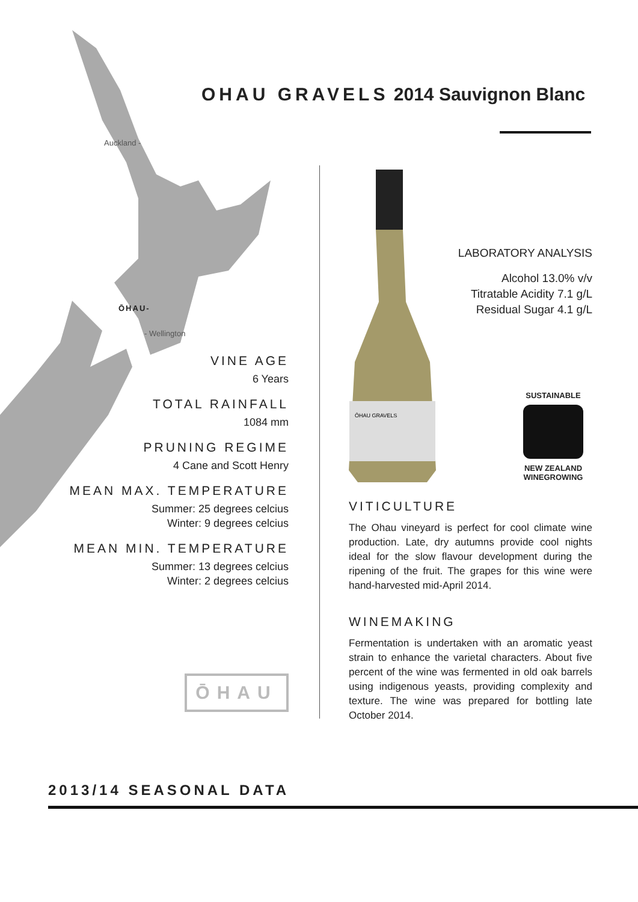OHAU GRAVELS 2014 Sauvignon Blanc
Auckland -
ŌHAU-
- Wellington
ŌHAU GRAVELS
LABORATORY ANALYSIS
Alcohol 13.0% v/v
Titratable Acidity 7.1 g/L
Residual Sugar 4.1 g/L
SUSTAINABLE
NEW ZEALAND WINEGROWING
VINE AGE
6 Years
TOTAL RAINFALL
1084 mm
PRUNING REGIME
4 Cane and Scott Henry
MEAN MAX. TEMPERATURE
Summer: 25 degrees celcius
Winter: 9 degrees celcius
MEAN MIN. TEMPERATURE
Summer: 13 degrees celcius
Winter: 2 degrees celcius
VITICULTURE
The Ohau vineyard is perfect for cool climate wine production. Late, dry autumns provide cool nights ideal for the slow flavour development during the ripening of the fruit. The grapes for this wine were hand-harvested mid-April 2014.
WINEMAKING
Fermentation is undertaken with an aromatic yeast strain to enhance the varietal characters. About five percent of the wine was fermented in old oak barrels using indigenous yeasts, providing complexity and texture. The wine was prepared for bottling late October 2014.
ŌHAU
2013/14 SEASONAL DATA